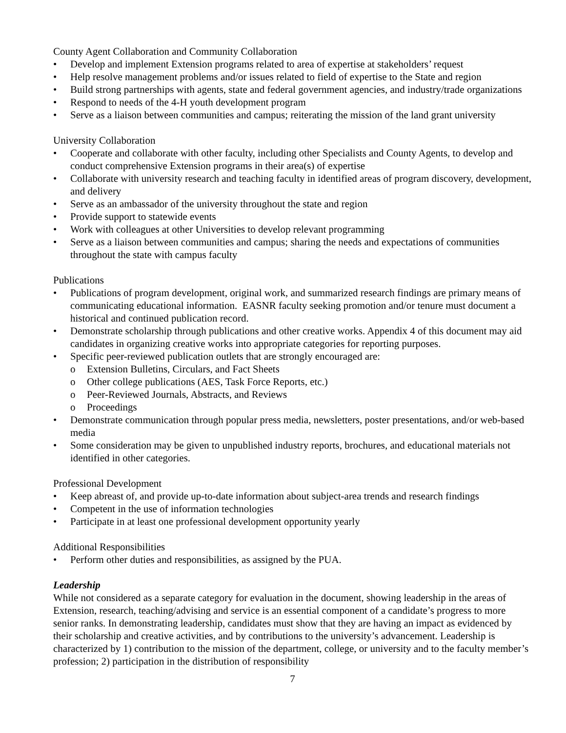County Agent Collaboration and Community Collaboration
• Develop and implement Extension programs related to area of expertise at stakeholders’ request
• Help resolve management problems and/or issues related to field of expertise to the State and region
• Build strong partnerships with agents, state and federal government agencies, and industry/trade organizations
• Respond to needs of the 4-H youth development program
• Serve as a liaison between communities and campus; reiterating the mission of the land grant university
University Collaboration
• Cooperate and collaborate with other faculty, including other Specialists and County Agents, to develop and conduct comprehensive Extension programs in their area(s) of expertise
• Collaborate with university research and teaching faculty in identified areas of program discovery, development, and delivery
• Serve as an ambassador of the university throughout the state and region
• Provide support to statewide events
• Work with colleagues at other Universities to develop relevant programming
• Serve as a liaison between communities and campus; sharing the needs and expectations of communities throughout the state with campus faculty
Publications
• Publications of program development, original work, and summarized research findings are primary means of communicating educational information. EASNR faculty seeking promotion and/or tenure must document a historical and continued publication record.
• Demonstrate scholarship through publications and other creative works. Appendix 4 of this document may aid candidates in organizing creative works into appropriate categories for reporting purposes.
• Specific peer-reviewed publication outlets that are strongly encouraged are:
o Extension Bulletins, Circulars, and Fact Sheets
o Other college publications (AES, Task Force Reports, etc.)
o Peer-Reviewed Journals, Abstracts, and Reviews
o Proceedings
• Demonstrate communication through popular press media, newsletters, poster presentations, and/or web-based media
• Some consideration may be given to unpublished industry reports, brochures, and educational materials not identified in other categories.
Professional Development
• Keep abreast of, and provide up-to-date information about subject-area trends and research findings
• Competent in the use of information technologies
• Participate in at least one professional development opportunity yearly
Additional Responsibilities
• Perform other duties and responsibilities, as assigned by the PUA.
Leadership
While not considered as a separate category for evaluation in the document, showing leadership in the areas of Extension, research, teaching/advising and service is an essential component of a candidate’s progress to more senior ranks. In demonstrating leadership, candidates must show that they are having an impact as evidenced by their scholarship and creative activities, and by contributions to the university’s advancement. Leadership is characterized by 1) contribution to the mission of the department, college, or university and to the faculty member’s profession; 2) participation in the distribution of responsibility
7